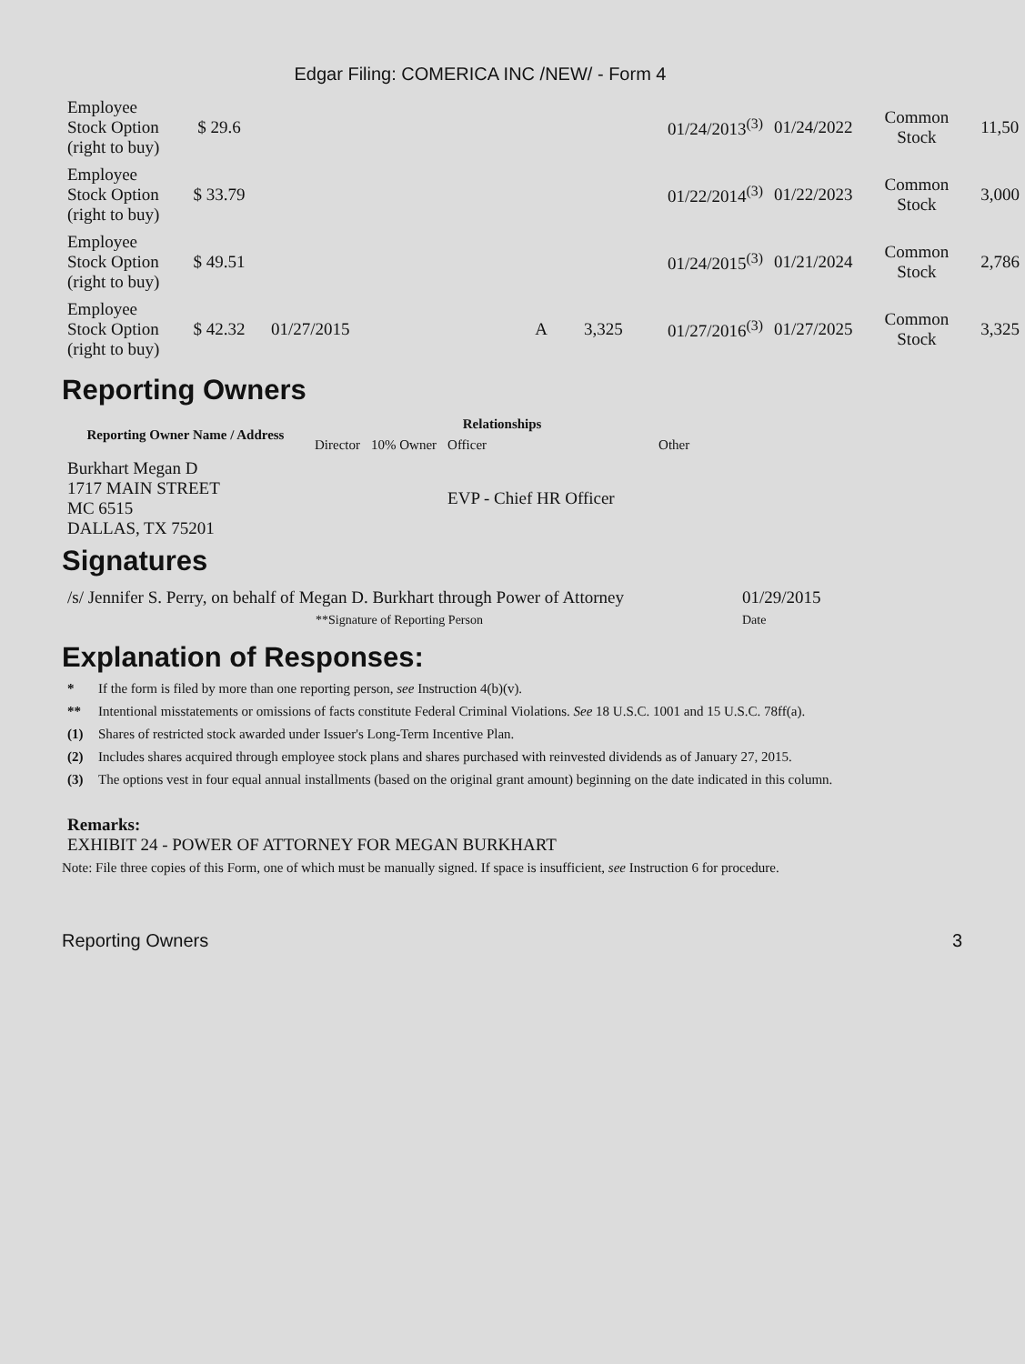Edgar Filing: COMERICA INC /NEW/ - Form 4
| Employee Stock Option (right to buy) | $ 29.6 | | | | 01/24/2013<sup>(3)</sup> | 01/24/2022 | Common Stock | 11,50 |
| Employee Stock Option (right to buy) | $ 33.79 | | | | 01/22/2014<sup>(3)</sup> | 01/22/2023 | Common Stock | 3,000 |
| Employee Stock Option (right to buy) | $ 49.51 | | | | 01/24/2015<sup>(3)</sup> | 01/21/2024 | Common Stock | 2,786 |
| Employee Stock Option (right to buy) | $ 42.32 | 01/27/2015 | A | 3,325 | 01/27/2016<sup>(3)</sup> | 01/27/2025 | Common Stock | 3,325 |
Reporting Owners
| Reporting Owner Name / Address | Relationships | | | |
| --- | --- | --- | --- | --- |
| | Director | 10% Owner | Officer | Other |
| Burkhart Megan D 1717 MAIN STREET MC 6515 DALLAS, TX 75201 | | | EVP - Chief HR Officer | |
Signatures
| /s/ Jennifer S. Perry, on behalf of Megan D. Burkhart through Power of Attorney | 01/29/2015 |
| **Signature of Reporting Person | Date |
Explanation of Responses:
* If the form is filed by more than one reporting person, see Instruction 4(b)(v).
** Intentional misstatements or omissions of facts constitute Federal Criminal Violations. See 18 U.S.C. 1001 and 15 U.S.C. 78ff(a).
(1) Shares of restricted stock awarded under Issuer's Long-Term Incentive Plan.
(2) Includes shares acquired through employee stock plans and shares purchased with reinvested dividends as of January 27, 2015.
(3) The options vest in four equal annual installments (based on the original grant amount) beginning on the date indicated in this column.
Remarks:
EXHIBIT 24 - POWER OF ATTORNEY FOR MEGAN BURKHART
Note: File three copies of this Form, one of which must be manually signed. If space is insufficient, see Instruction 6 for procedure.
Reporting Owners 3